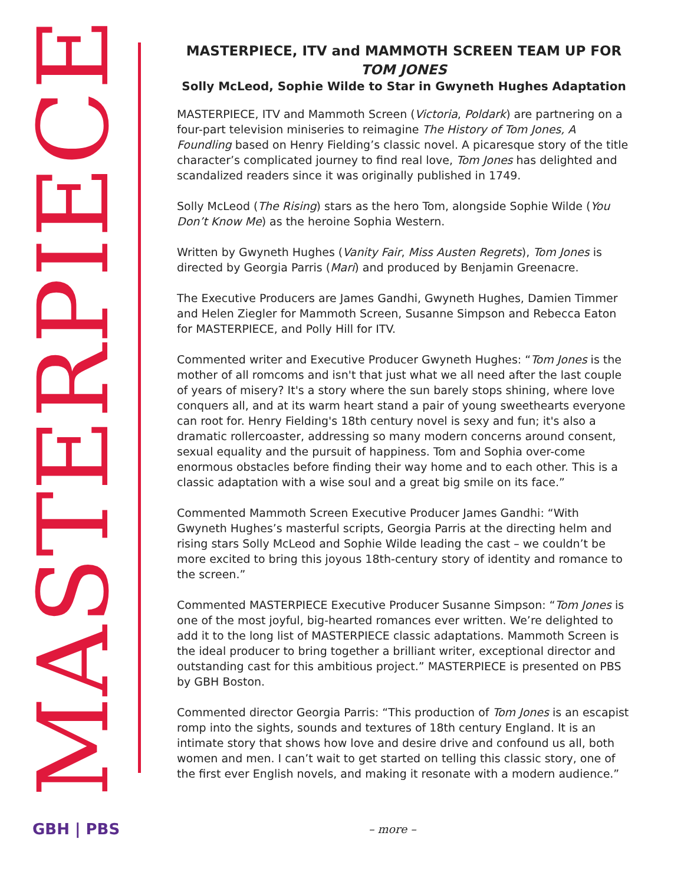MASTERPIECE
MASTERPIECE, ITV and MAMMOTH SCREEN TEAM UP FOR
TOM JONES
Solly McLeod, Sophie Wilde to Star in Gwyneth Hughes Adaptation
MASTERPIECE, ITV and Mammoth Screen (Victoria, Poldark) are partnering on a four-part television miniseries to reimagine The History of Tom Jones, A Foundling based on Henry Fielding’s classic novel. A picaresque story of the title character’s complicated journey to find real love, Tom Jones has delighted and scandalized readers since it was originally published in 1749.
Solly McLeod (The Rising) stars as the hero Tom, alongside Sophie Wilde (You Don’t Know Me) as the heroine Sophia Western.
Written by Gwyneth Hughes (Vanity Fair, Miss Austen Regrets), Tom Jones is directed by Georgia Parris (Mari) and produced by Benjamin Greenacre.
The Executive Producers are James Gandhi, Gwyneth Hughes, Damien Timmer and Helen Ziegler for Mammoth Screen, Susanne Simpson and Rebecca Eaton for MASTERPIECE, and Polly Hill for ITV.
Commented writer and Executive Producer Gwyneth Hughes: “Tom Jones is the mother of all romcoms and isn't that just what we all need after the last couple of years of misery? It's a story where the sun barely stops shining, where love conquers all, and at its warm heart stand a pair of young sweethearts everyone can root for. Henry Fielding's 18th century novel is sexy and fun; it's also a dramatic rollercoaster, addressing so many modern concerns around consent, sexual equality and the pursuit of happiness. Tom and Sophia over-come enormous obstacles before finding their way home and to each other. This is a classic adaptation with a wise soul and a great big smile on its face.”
Commented Mammoth Screen Executive Producer James Gandhi: “With Gwyneth Hughes’s masterful scripts, Georgia Parris at the directing helm and rising stars Solly McLeod and Sophie Wilde leading the cast – we couldn’t be more excited to bring this joyous 18th-century story of identity and romance to the screen.”
Commented MASTERPIECE Executive Producer Susanne Simpson: “Tom Jones is one of the most joyful, big-hearted romances ever written. We’re delighted to add it to the long list of MASTERPIECE classic adaptations. Mammoth Screen is the ideal producer to bring together a brilliant writer, exceptional director and outstanding cast for this ambitious project.” MASTERPIECE is presented on PBS by GBH Boston.
Commented director Georgia Parris: “This production of Tom Jones is an escapist romp into the sights, sounds and textures of 18th century England. It is an intimate story that shows how love and desire drive and confound us all, both women and men. I can’t wait to get started on telling this classic story, one of the first ever English novels, and making it resonate with a modern audience.”
GBH | PBS
– more –